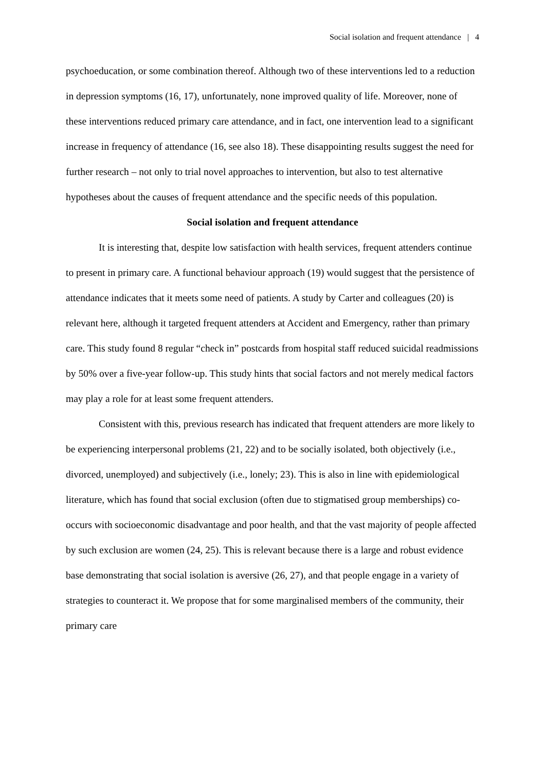Social isolation and frequent attendance | 4
psychoeducation, or some combination thereof. Although two of these interventions led to a reduction in depression symptoms (16, 17), unfortunately, none improved quality of life. Moreover, none of these interventions reduced primary care attendance, and in fact, one intervention lead to a significant increase in frequency of attendance (16, see also 18). These disappointing results suggest the need for further research – not only to trial novel approaches to intervention, but also to test alternative hypotheses about the causes of frequent attendance and the specific needs of this population.
Social isolation and frequent attendance
It is interesting that, despite low satisfaction with health services, frequent attenders continue to present in primary care. A functional behaviour approach (19) would suggest that the persistence of attendance indicates that it meets some need of patients. A study by Carter and colleagues (20) is relevant here, although it targeted frequent attenders at Accident and Emergency, rather than primary care. This study found 8 regular “check in” postcards from hospital staff reduced suicidal readmissions by 50% over a five-year follow-up. This study hints that social factors and not merely medical factors may play a role for at least some frequent attenders.
Consistent with this, previous research has indicated that frequent attenders are more likely to be experiencing interpersonal problems (21, 22) and to be socially isolated, both objectively (i.e., divorced, unemployed) and subjectively (i.e., lonely; 23). This is also in line with epidemiological literature, which has found that social exclusion (often due to stigmatised group memberships) co-occurs with socioeconomic disadvantage and poor health, and that the vast majority of people affected by such exclusion are women (24, 25). This is relevant because there is a large and robust evidence base demonstrating that social isolation is aversive (26, 27), and that people engage in a variety of strategies to counteract it. We propose that for some marginalised members of the community, their primary care